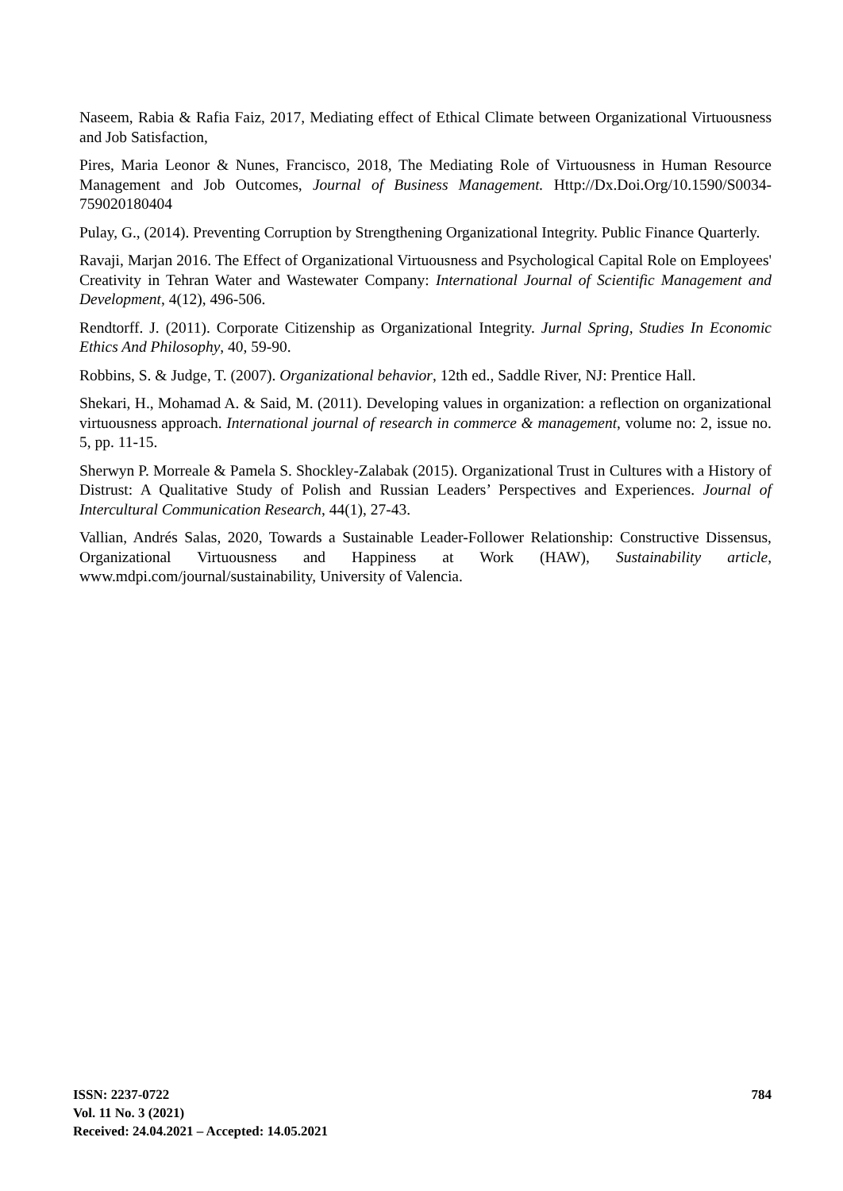Naseem, Rabia & Rafia Faiz, 2017, Mediating effect of Ethical Climate between Organizational Virtuousness and Job Satisfaction,
Pires, Maria Leonor & Nunes, Francisco, 2018, The Mediating Role of Virtuousness in Human Resource Management and Job Outcomes, Journal of Business Management. Http://Dx.Doi.Org/10.1590/S0034-759020180404
Pulay, G., (2014). Preventing Corruption by Strengthening Organizational Integrity. Public Finance Quarterly.
Ravaji, Marjan 2016. The Effect of Organizational Virtuousness and Psychological Capital Role on Employees' Creativity in Tehran Water and Wastewater Company: International Journal of Scientific Management and Development, 4(12), 496-506.
Rendtorff. J. (2011). Corporate Citizenship as Organizational Integrity. Jurnal Spring, Studies In Economic Ethics And Philosophy, 40, 59-90.
Robbins, S. & Judge, T. (2007). Organizational behavior, 12th ed., Saddle River, NJ: Prentice Hall.
Shekari, H., Mohamad A. & Said, M. (2011). Developing values in organization: a reflection on organizational virtuousness approach. International journal of research in commerce & management, volume no: 2, issue no. 5, pp. 11-15.
Sherwyn P. Morreale & Pamela S. Shockley-Zalabak (2015). Organizational Trust in Cultures with a History of Distrust: A Qualitative Study of Polish and Russian Leaders’ Perspectives and Experiences. Journal of Intercultural Communication Research, 44(1), 27-43.
Vallian, Andrés Salas, 2020, Towards a Sustainable Leader-Follower Relationship: Constructive Dissensus, Organizational Virtuousness and Happiness at Work (HAW), Sustainability article, www.mdpi.com/journal/sustainability, University of Valencia.
ISSN: 2237-0722
Vol. 11 No. 3 (2021)
Received: 24.04.2021 – Accepted: 14.05.2021
784